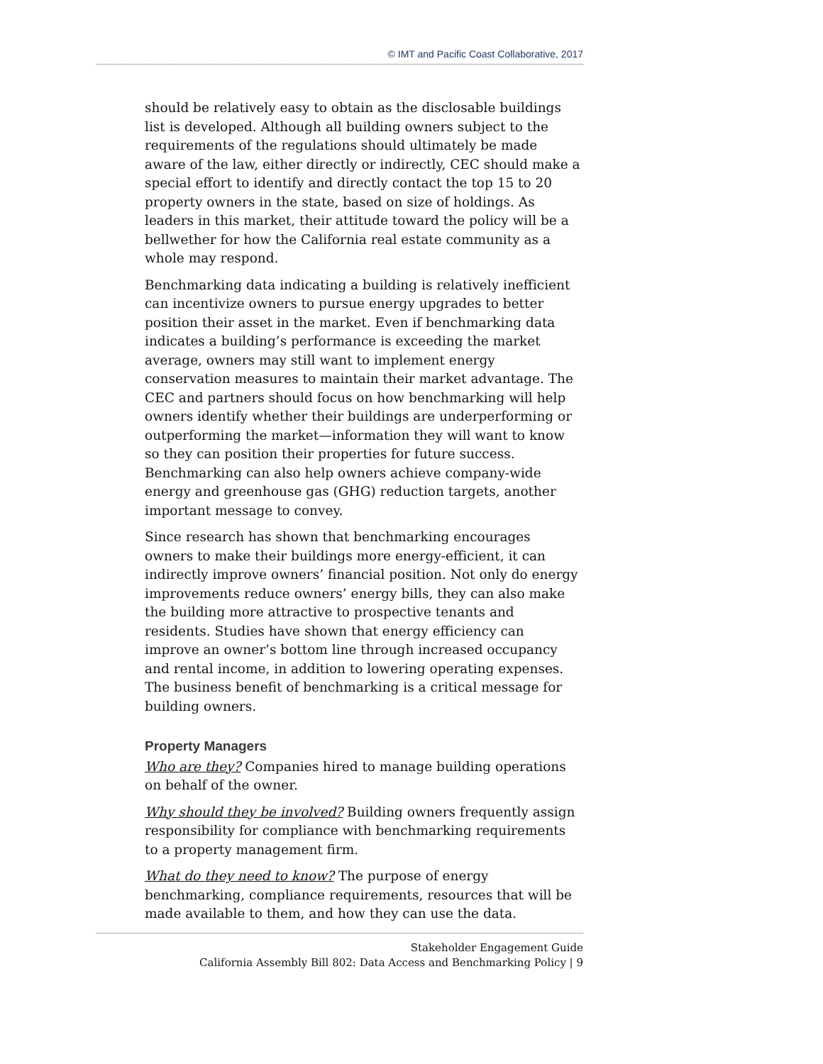© IMT and Pacific Coast Collaborative, 2017
should be relatively easy to obtain as the disclosable buildings list is developed. Although all building owners subject to the requirements of the regulations should ultimately be made aware of the law, either directly or indirectly, CEC should make a special effort to identify and directly contact the top 15 to 20 property owners in the state, based on size of holdings. As leaders in this market, their attitude toward the policy will be a bellwether for how the California real estate community as a whole may respond.
Benchmarking data indicating a building is relatively inefficient can incentivize owners to pursue energy upgrades to better position their asset in the market. Even if benchmarking data indicates a building’s performance is exceeding the market average, owners may still want to implement energy conservation measures to maintain their market advantage. The CEC and partners should focus on how benchmarking will help owners identify whether their buildings are underperforming or outperforming the market—information they will want to know so they can position their properties for future success. Benchmarking can also help owners achieve company-wide energy and greenhouse gas (GHG) reduction targets, another important message to convey.
Since research has shown that benchmarking encourages owners to make their buildings more energy-efficient, it can indirectly improve owners’ financial position. Not only do energy improvements reduce owners’ energy bills, they can also make the building more attractive to prospective tenants and residents. Studies have shown that energy efficiency can improve an owner’s bottom line through increased occupancy and rental income, in addition to lowering operating expenses. The business benefit of benchmarking is a critical message for building owners.
Property Managers
Who are they? Companies hired to manage building operations on behalf of the owner.
Why should they be involved? Building owners frequently assign responsibility for compliance with benchmarking requirements to a property management firm.
What do they need to know? The purpose of energy benchmarking, compliance requirements, resources that will be made available to them, and how they can use the data.
Stakeholder Engagement Guide
California Assembly Bill 802: Data Access and Benchmarking Policy | 9